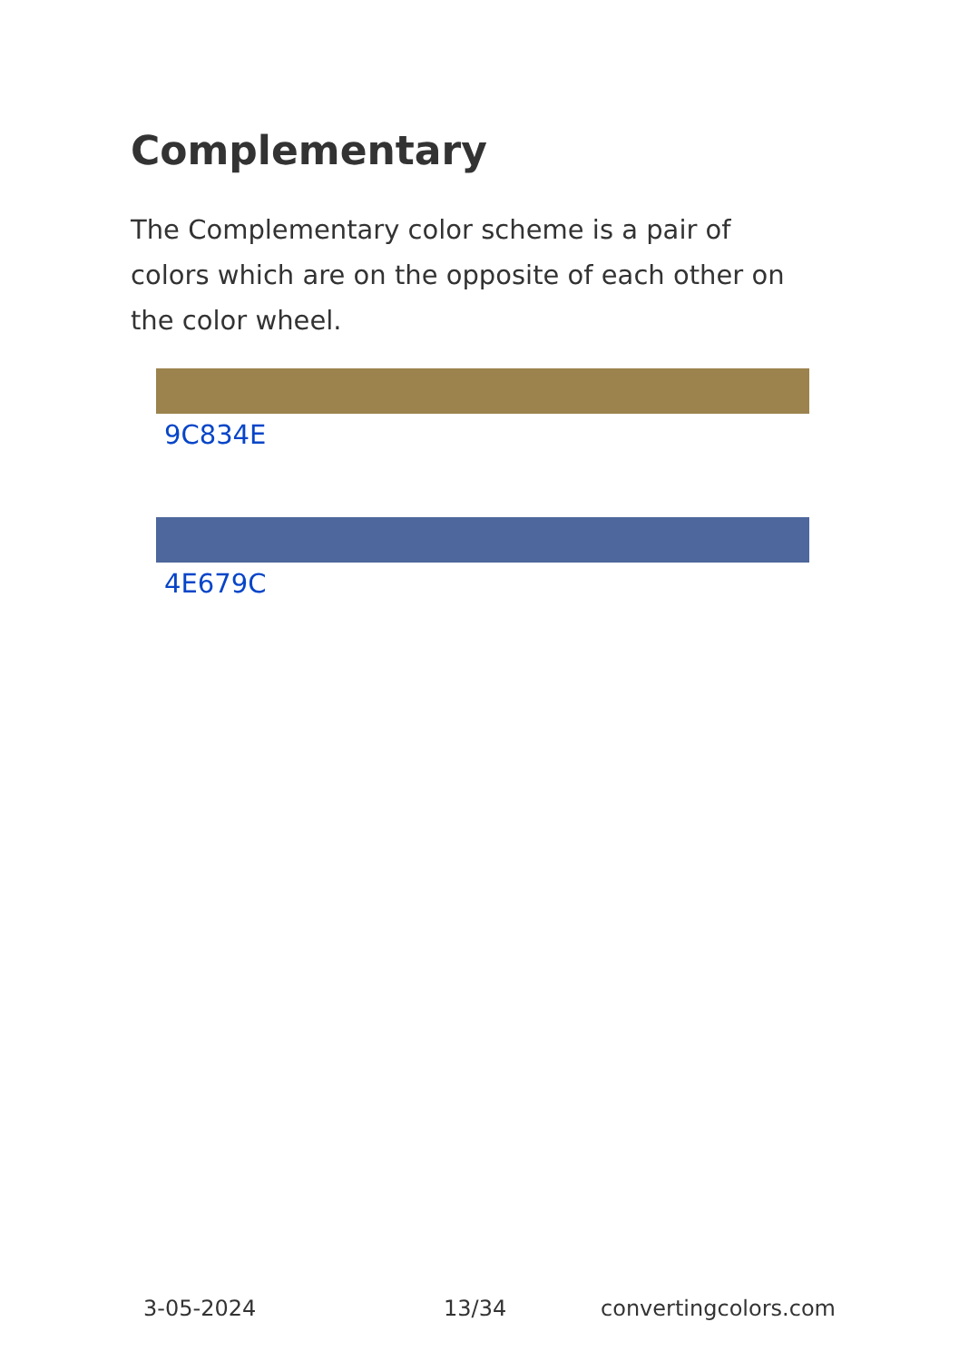Complementary
The Complementary color scheme is a pair of colors which are on the opposite of each other on the color wheel.
9C834E
4E679C
3-05-2024 13/34 convertingcolors.com